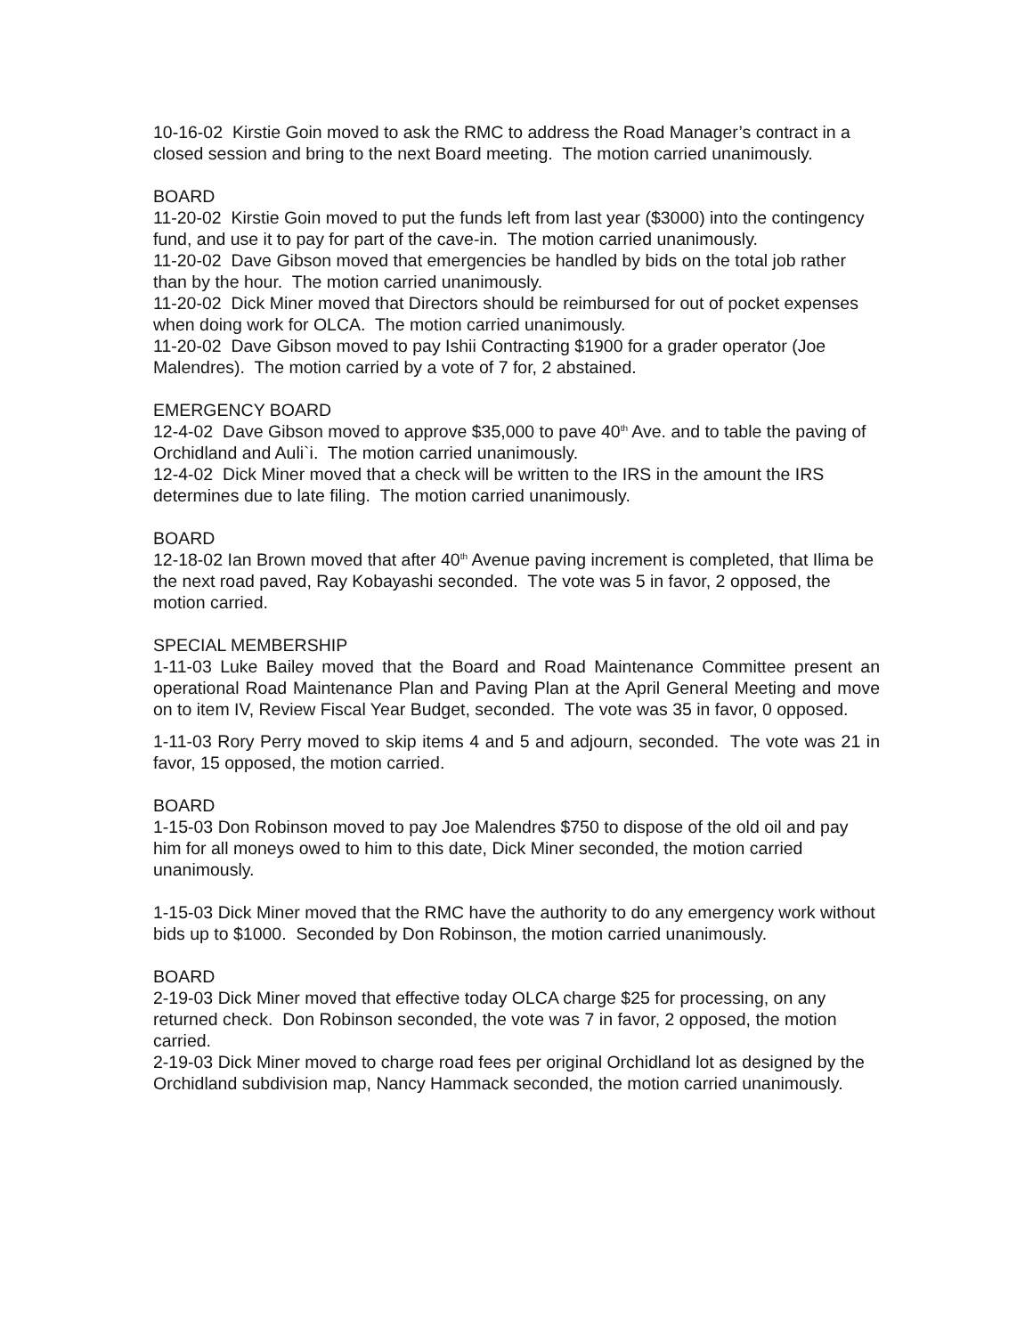10-16-02 Kirstie Goin moved to ask the RMC to address the Road Manager’s contract in a closed session and bring to the next Board meeting. The motion carried unanimously.
BOARD
11-20-02 Kirstie Goin moved to put the funds left from last year ($3000) into the contingency fund, and use it to pay for part of the cave-in. The motion carried unanimously.
11-20-02 Dave Gibson moved that emergencies be handled by bids on the total job rather than by the hour. The motion carried unanimously.
11-20-02 Dick Miner moved that Directors should be reimbursed for out of pocket expenses when doing work for OLCA. The motion carried unanimously.
11-20-02 Dave Gibson moved to pay Ishii Contracting $1900 for a grader operator (Joe Malendres). The motion carried by a vote of 7 for, 2 abstained.
EMERGENCY BOARD
12-4-02 Dave Gibson moved to approve $35,000 to pave 40<sup>th</sup> Ave. and to table the paving of Orchidland and Auli`i. The motion carried unanimously.
12-4-02 Dick Miner moved that a check will be written to the IRS in the amount the IRS determines due to late filing. The motion carried unanimously.
BOARD
12-18-02 Ian Brown moved that after 40<sup>th</sup> Avenue paving increment is completed, that Ilima be the next road paved, Ray Kobayashi seconded. The vote was 5 in favor, 2 opposed, the motion carried.
SPECIAL MEMBERSHIP
1-11-03 Luke Bailey moved that the Board and Road Maintenance Committee present an operational Road Maintenance Plan and Paving Plan at the April General Meeting and move on to item IV, Review Fiscal Year Budget, seconded. The vote was 35 in favor, 0 opposed.
1-11-03 Rory Perry moved to skip items 4 and 5 and adjourn, seconded. The vote was 21 in favor, 15 opposed, the motion carried.
BOARD
1-15-03 Don Robinson moved to pay Joe Malendres $750 to dispose of the old oil and pay him for all moneys owed to him to this date, Dick Miner seconded, the motion carried unanimously.
1-15-03 Dick Miner moved that the RMC have the authority to do any emergency work without bids up to $1000. Seconded by Don Robinson, the motion carried unanimously.
BOARD
2-19-03 Dick Miner moved that effective today OLCA charge $25 for processing, on any returned check. Don Robinson seconded, the vote was 7 in favor, 2 opposed, the motion carried.
2-19-03 Dick Miner moved to charge road fees per original Orchidland lot as designed by the Orchidland subdivision map, Nancy Hammack seconded, the motion carried unanimously.